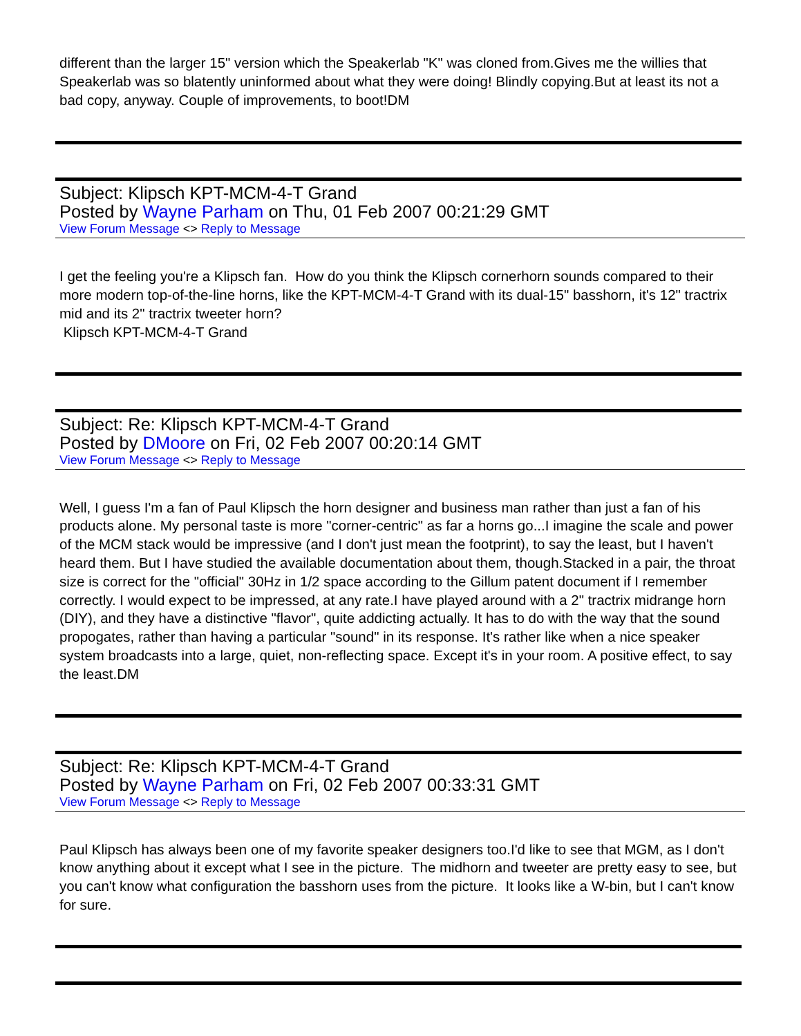different than the larger 15" version which the Speakerlab "K" was cloned from.Gives me the willies that Speakerlab was so blatently uninformed about what they were doing! Blindly copying.But at least its not a bad copy, anyway. Couple of improvements, to boot!DM
Subject: Klipsch KPT-MCM-4-T Grand
Posted by Wayne Parham on Thu, 01 Feb 2007 00:21:29 GMT
View Forum Message <> Reply to Message
I get the feeling you're a Klipsch fan. How do you think the Klipsch cornerhorn sounds compared to their more modern top-of-the-line horns, like the KPT-MCM-4-T Grand with its dual-15" basshorn, it's 12" tractrix mid and its 2" tractrix tweeter horn?
Klipsch KPT-MCM-4-T Grand
Subject: Re: Klipsch KPT-MCM-4-T Grand
Posted by DMoore on Fri, 02 Feb 2007 00:20:14 GMT
View Forum Message <> Reply to Message
Well, I guess I'm a fan of Paul Klipsch the horn designer and business man rather than just a fan of his products alone. My personal taste is more "corner-centric" as far a horns go...I imagine the scale and power of the MCM stack would be impressive (and I don't just mean the footprint), to say the least, but I haven't heard them. But I have studied the available documentation about them, though.Stacked in a pair, the throat size is correct for the "official" 30Hz in 1/2 space according to the Gillum patent document if I remember correctly. I would expect to be impressed, at any rate.I have played around with a 2" tractrix midrange horn (DIY), and they have a distinctive "flavor", quite addicting actually. It has to do with the way that the sound propogates, rather than having a particular "sound" in its response. It's rather like when a nice speaker system broadcasts into a large, quiet, non-reflecting space. Except it's in your room. A positive effect, to say the least.DM
Subject: Re: Klipsch KPT-MCM-4-T Grand
Posted by Wayne Parham on Fri, 02 Feb 2007 00:33:31 GMT
View Forum Message <> Reply to Message
Paul Klipsch has always been one of my favorite speaker designers too.I'd like to see that MGM, as I don't know anything about it except what I see in the picture. The midhorn and tweeter are pretty easy to see, but you can't know what configuration the basshorn uses from the picture. It looks like a W-bin, but I can't know for sure.